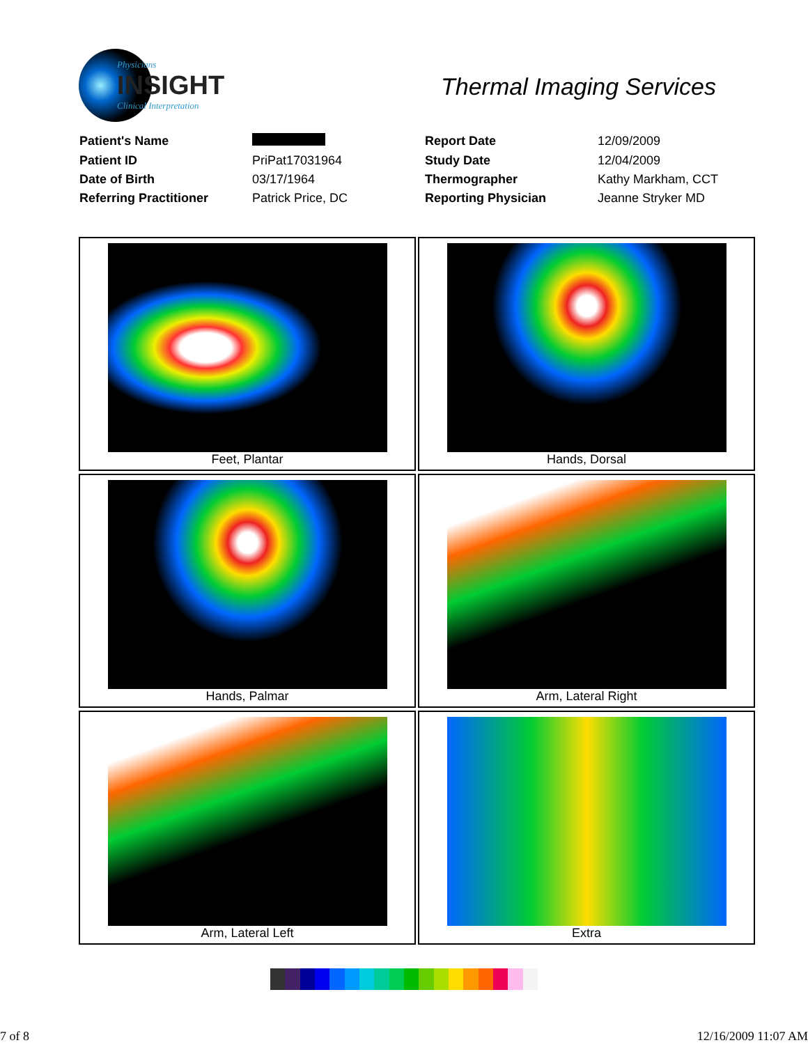Physicians
INSIGHT
Clinical Interpretation
Thermal Imaging Services
| Patient's Name | | Report Date | 12/09/2009 |
| Patient ID | PriPat17031964 | Study Date | 12/04/2009 |
| Date of Birth | 03/17/1964 | Thermographer | Kathy Markham, CCT |
| Referring Practitioner | Patrick Price, DC | Reporting Physician | Jeanne Stryker MD |
| Feet, Plantar | Hands, Dorsal |
| Hands, Palmar | Arm, Lateral Right |
| Arm, Lateral Left | Extra |
7 of 8 12/16/2009 11:07 AM